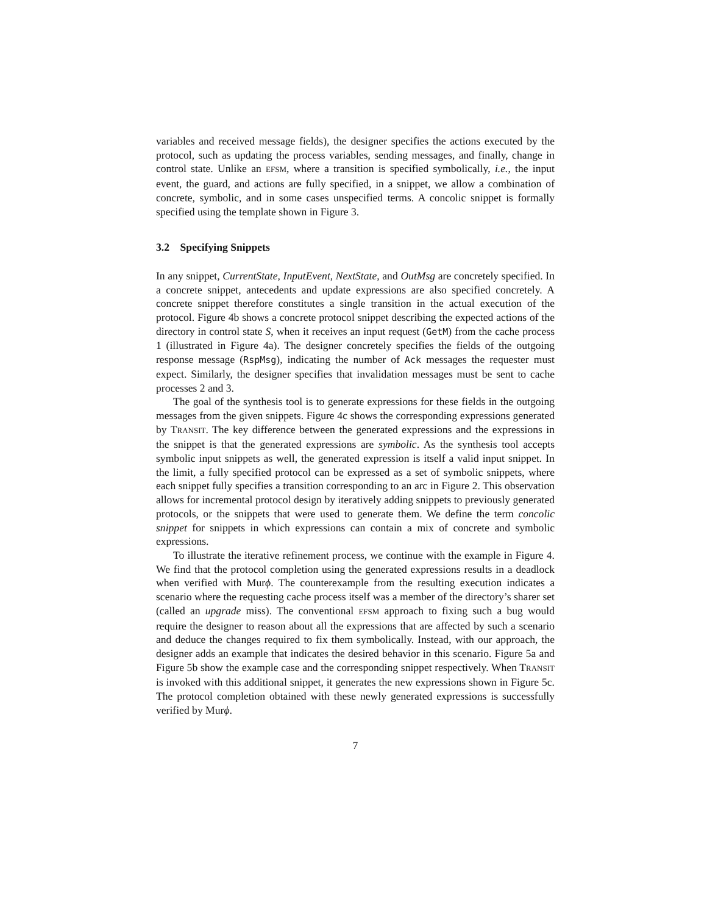variables and received message fields), the designer specifies the actions executed by the protocol, such as updating the process variables, sending messages, and finally, change in control state. Unlike an EFSM, where a transition is specified symbolically, i.e., the input event, the guard, and actions are fully specified, in a snippet, we allow a combination of concrete, symbolic, and in some cases unspecified terms. A concolic snippet is formally specified using the template shown in Figure 3.
3.2 Specifying Snippets
In any snippet, CurrentState, InputEvent, NextState, and OutMsg are concretely specified. In a concrete snippet, antecedents and update expressions are also specified concretely. A concrete snippet therefore constitutes a single transition in the actual execution of the protocol. Figure 4b shows a concrete protocol snippet describing the expected actions of the directory in control state S, when it receives an input request (GetM) from the cache process 1 (illustrated in Figure 4a). The designer concretely specifies the fields of the outgoing response message (RspMsg), indicating the number of Ack messages the requester must expect. Similarly, the designer specifies that invalidation messages must be sent to cache processes 2 and 3.
The goal of the synthesis tool is to generate expressions for these fields in the outgoing messages from the given snippets. Figure 4c shows the corresponding expressions generated by TRANSIT. The key difference between the generated expressions and the expressions in the snippet is that the generated expressions are symbolic. As the synthesis tool accepts symbolic input snippets as well, the generated expression is itself a valid input snippet. In the limit, a fully specified protocol can be expressed as a set of symbolic snippets, where each snippet fully specifies a transition corresponding to an arc in Figure 2. This observation allows for incremental protocol design by iteratively adding snippets to previously generated protocols, or the snippets that were used to generate them. We define the term concolic snippet for snippets in which expressions can contain a mix of concrete and symbolic expressions.
To illustrate the iterative refinement process, we continue with the example in Figure 4. We find that the protocol completion using the generated expressions results in a deadlock when verified with Murϕ. The counterexample from the resulting execution indicates a scenario where the requesting cache process itself was a member of the directory’s sharer set (called an upgrade miss). The conventional EFSM approach to fixing such a bug would require the designer to reason about all the expressions that are affected by such a scenario and deduce the changes required to fix them symbolically. Instead, with our approach, the designer adds an example that indicates the desired behavior in this scenario. Figure 5a and Figure 5b show the example case and the corresponding snippet respectively. When TRANSIT is invoked with this additional snippet, it generates the new expressions shown in Figure 5c. The protocol completion obtained with these newly generated expressions is successfully verified by Murϕ.
7